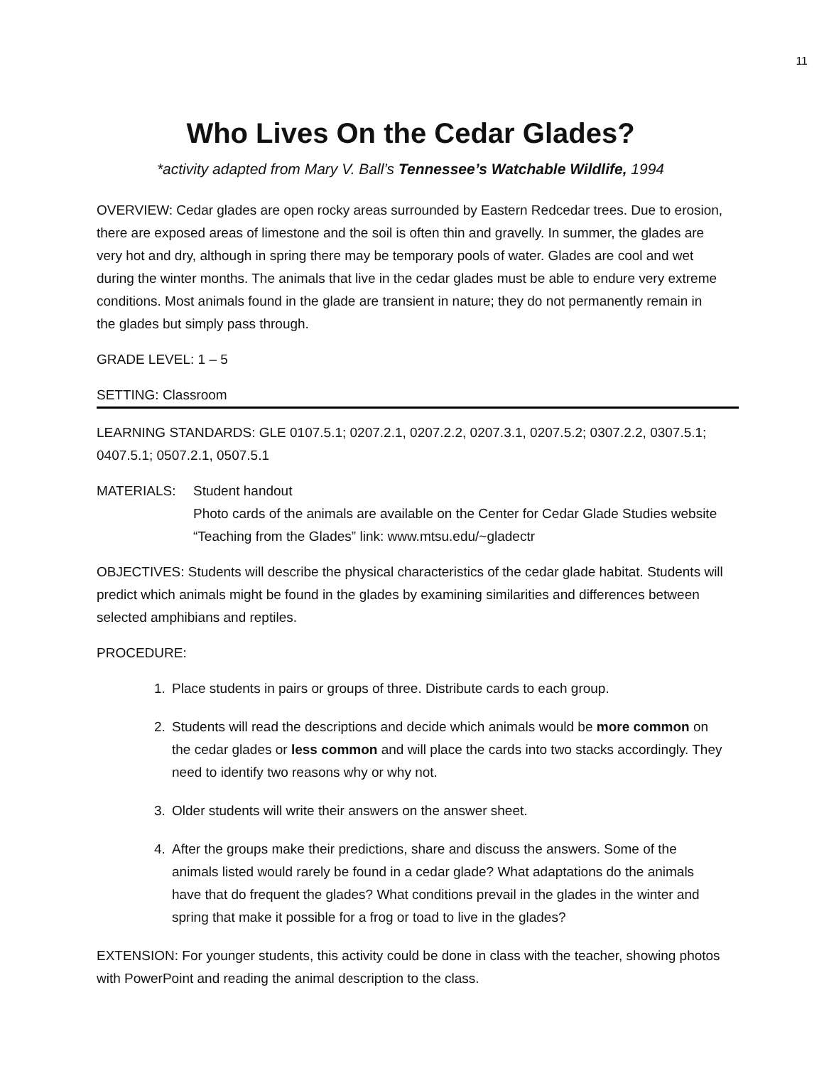11
Who Lives On the Cedar Glades?
*activity adapted from Mary V. Ball’s Tennessee’s Watchable Wildlife, 1994
OVERVIEW: Cedar glades are open rocky areas surrounded by Eastern Redcedar trees. Due to erosion, there are exposed areas of limestone and the soil is often thin and gravelly. In summer, the glades are very hot and dry, although in spring there may be temporary pools of water. Glades are cool and wet during the winter months. The animals that live in the cedar glades must be able to endure very extreme conditions. Most animals found in the glade are transient in nature; they do not permanently remain in the glades but simply pass through.
GRADE LEVEL: 1 – 5
SETTING: Classroom
LEARNING STANDARDS: GLE 0107.5.1; 0207.2.1, 0207.2.2, 0207.3.1, 0207.5.2; 0307.2.2, 0307.5.1; 0407.5.1; 0507.2.1, 0507.5.1
MATERIALS: Student handout
Photo cards of the animals are available on the Center for Cedar Glade Studies website “Teaching from the Glades” link: www.mtsu.edu/~gladectr
OBJECTIVES: Students will describe the physical characteristics of the cedar glade habitat. Students will predict which animals might be found in the glades by examining similarities and differences between selected amphibians and reptiles.
PROCEDURE:
1. Place students in pairs or groups of three. Distribute cards to each group.
2. Students will read the descriptions and decide which animals would be more common on the cedar glades or less common and will place the cards into two stacks accordingly. They need to identify two reasons why or why not.
3. Older students will write their answers on the answer sheet.
4. After the groups make their predictions, share and discuss the answers. Some of the animals listed would rarely be found in a cedar glade? What adaptations do the animals have that do frequent the glades? What conditions prevail in the glades in the winter and spring that make it possible for a frog or toad to live in the glades?
EXTENSION: For younger students, this activity could be done in class with the teacher, showing photos with PowerPoint and reading the animal description to the class.